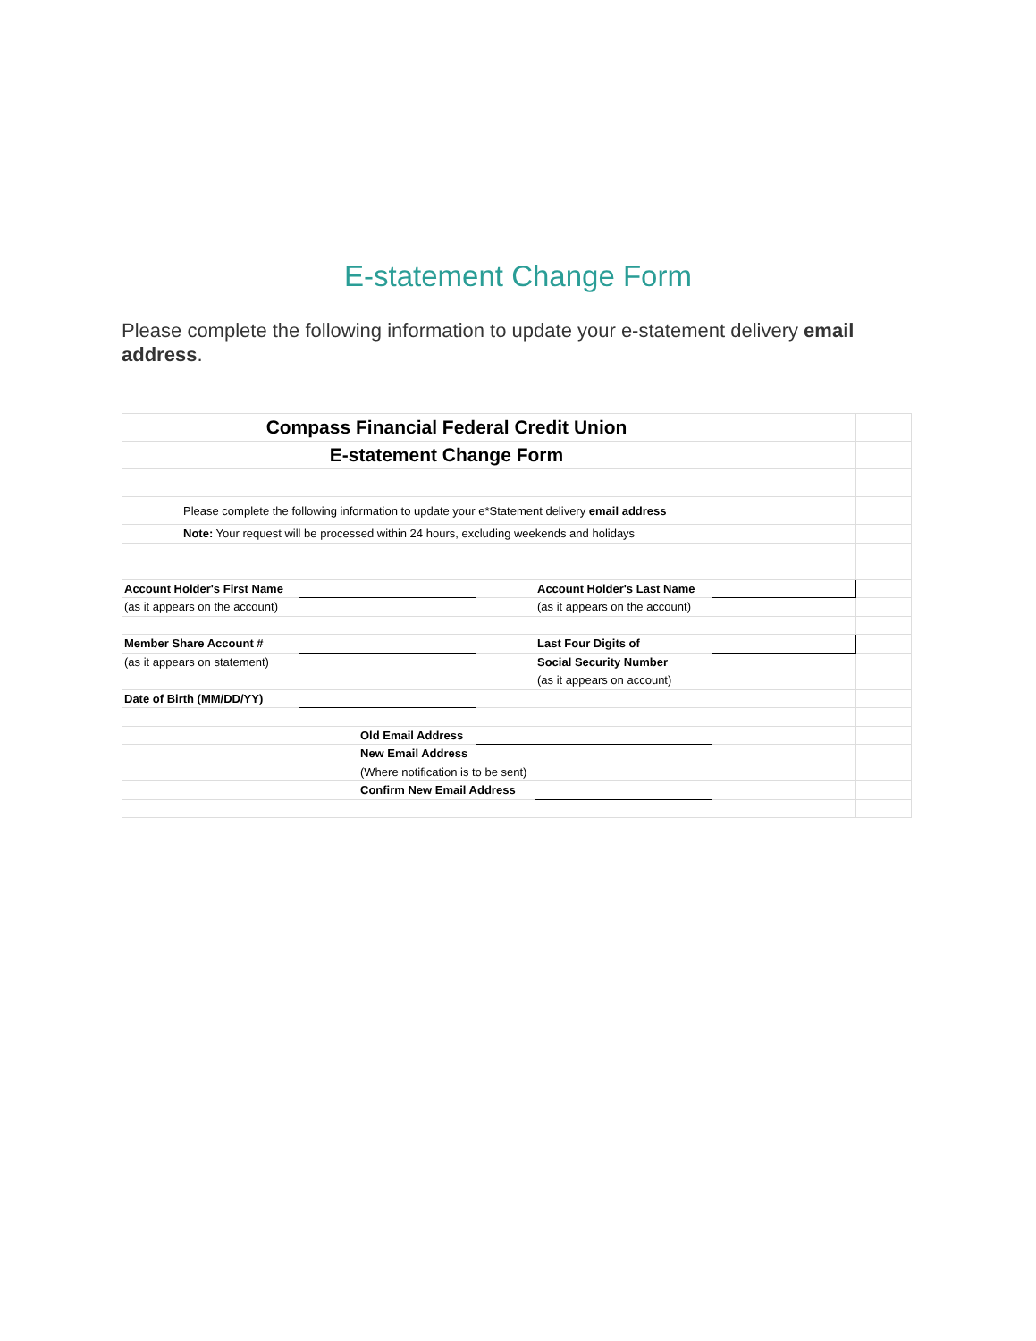E-statement Change Form
Please complete the following information to update your e-statement delivery email address.
| | | Compass Financial Federal Credit Union | | | | | | | | | | | |
| | | | E-statement Change Form | | | | | | | | | | |
| | Please complete the following information to update your e*Statement delivery email address | | | | | | | | | | | | |
| | Note: Your request will be processed within 24 hours, excluding weekends and holidays | | | | | | | | | | | | |
| Account Holder's First Name | | | | | | | Account Holder's Last Name | | | | | | |
| (as it appears on the account) | | | | | | | (as it appears on the account) | | | | | | |
| Member Share Account # | | | | | | | Last Four Digits of | | | | | | |
| (as it appears on statement) | | | | | | | Social Security Number | | | | | | |
| | | | | | | | (as it appears on account) | | | | | | |
| Date of Birth (MM/DD/YY) | | | | | | | | | | | | | |
| | | | | Old Email Address | | | | | | | | | |
| | | | | New Email Address | | | | | | | | | |
| | | | | (Where notification is to be sent) | | | | | | | | | |
| | | | | Confirm New Email Address | | | | | | | | | |